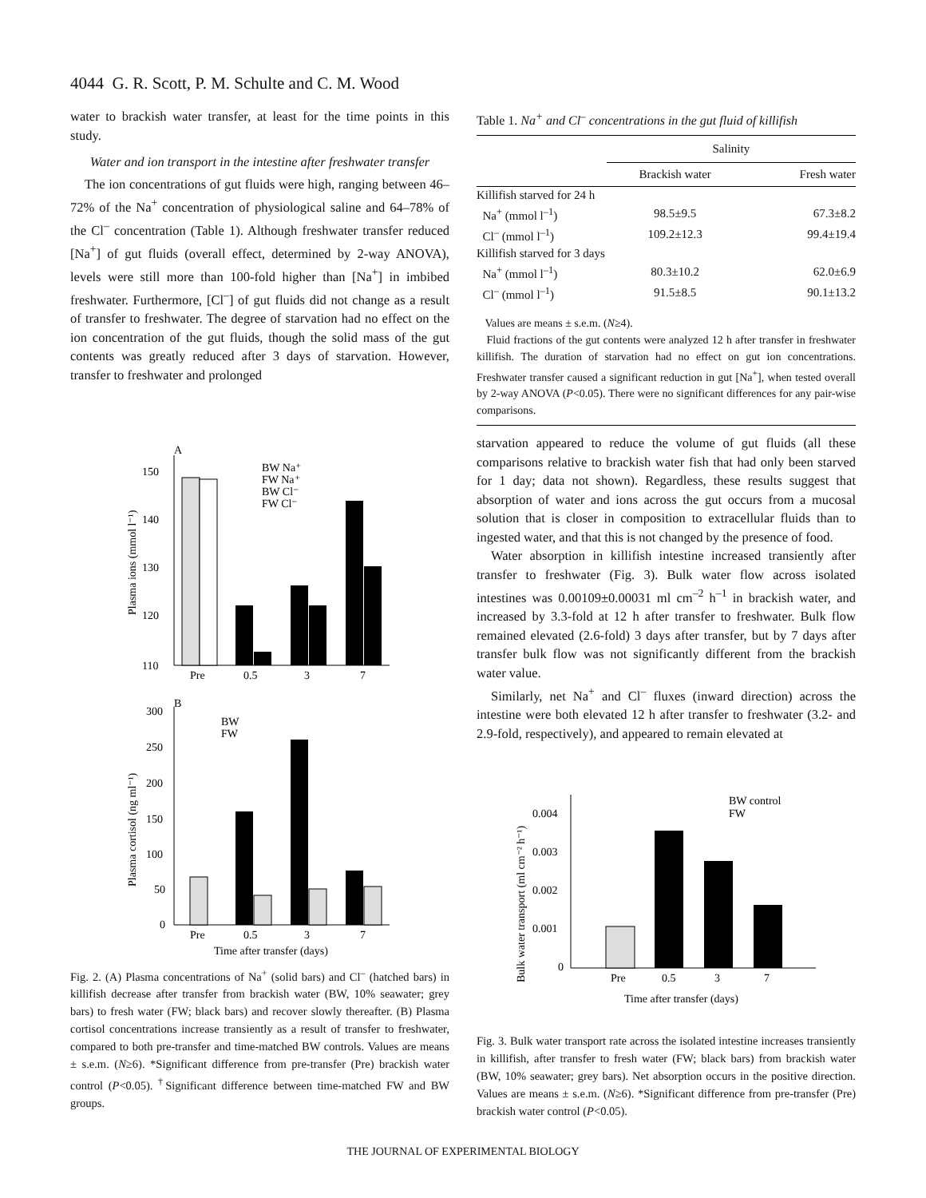4044 G. R. Scott, P. M. Schulte and C. M. Wood
water to brackish water transfer, at least for the time points in this study.
Water and ion transport in the intestine after freshwater transfer
The ion concentrations of gut fluids were high, ranging between 46–72% of the Na<sup>+</sup> concentration of physiological saline and 64–78% of the Cl<sup>–</sup> concentration (Table 1). Although freshwater transfer reduced [Na<sup>+</sup>] of gut fluids (overall effect, determined by 2-way ANOVA), levels were still more than 100-fold higher than [Na<sup>+</sup>] in imbibed freshwater. Furthermore, [Cl<sup>–</sup>] of gut fluids did not change as a result of transfer to freshwater. The degree of starvation had no effect on the ion concentration of the gut fluids, though the solid mass of the gut contents was greatly reduced after 3 days of starvation. However, transfer to freshwater and prolonged
A
150
140
130
120
110
Plasma ions (mmol l⁻¹)
Pre
0.5
3
7
BW Na⁺
FW Na⁺
BW Cl⁻
FW Cl⁻
B
300
250
200
150
100
50
0
Plasma cortisol (ng ml⁻¹)
BW
FW
Pre
0.5
3
7
Time after transfer (days)
Fig. 2. (A) Plasma concentrations of Na<sup>+</sup> (solid bars) and Cl<sup>–</sup> (hatched bars) in killifish decrease after transfer from brackish water (BW, 10% seawater; grey bars) to fresh water (FW; black bars) and recover slowly thereafter. (B) Plasma cortisol concentrations increase transiently as a result of transfer to freshwater, compared to both pre-transfer and time-matched BW controls. Values are means ± s.e.m. (N≥6). *Significant difference from pre-transfer (Pre) brackish water control (P<0.05). <sup>†</sup>Significant difference between time-matched FW and BW groups.
Table 1. Na<sup>+</sup> and Cl<sup>–</sup> concentrations in the gut fluid of killifish
| | Salinity | |
| --- | --- | --- |
| | Brackish water | Fresh water |
| Killifish starved for 24 h | | |
| Na<sup>+</sup> (mmol l<sup>–1</sup>) | 98.5±9.5 | 67.3±8.2 |
| Cl<sup>–</sup> (mmol l<sup>–1</sup>) | 109.2±12.3 | 99.4±19.4 |
| Killifish starved for 3 days | | |
| Na<sup>+</sup> (mmol l<sup>–1</sup>) | 80.3±10.2 | 62.0±6.9 |
| Cl<sup>–</sup> (mmol l<sup>–1</sup>) | 91.5±8.5 | 90.1±13.2 |
| Values are means ± s.e.m. ( N ≥4). Fluid fractions of the gut contents were analyzed 12 h after transfer in freshwater killifish. The duration of starvation had no effect on gut ion concentrations. Freshwater transfer caused a significant reduction in gut [Na<sup>+</sup>], when tested overall by 2-way ANOVA ( P <0.05). There were no significant differences for any pair-wise comparisons. | | |
starvation appeared to reduce the volume of gut fluids (all these comparisons relative to brackish water fish that had only been starved for 1 day; data not shown). Regardless, these results suggest that absorption of water and ions across the gut occurs from a mucosal solution that is closer in composition to extracellular fluids than to ingested water, and that this is not changed by the presence of food.
Water absorption in killifish intestine increased transiently after transfer to freshwater (Fig. 3). Bulk water flow across isolated intestines was 0.00109±0.00031 ml cm<sup>–2</sup> h<sup>–1</sup> in brackish water, and increased by 3.3-fold at 12 h after transfer to freshwater. Bulk flow remained elevated (2.6-fold) 3 days after transfer, but by 7 days after transfer bulk flow was not significantly different from the brackish water value.
Similarly, net Na<sup>+</sup> and Cl<sup>–</sup> fluxes (inward direction) across the intestine were both elevated 12 h after transfer to freshwater (3.2- and 2.9-fold, respectively), and appeared to remain elevated at
0.004
0.003
0.002
0.001
0
Bulk water transport (ml cm⁻² h⁻¹)
BW control
FW
Pre
0.5
3
7
Time after transfer (days)
Fig. 3. Bulk water transport rate across the isolated intestine increases transiently in killifish, after transfer to fresh water (FW; black bars) from brackish water (BW, 10% seawater; grey bars). Net absorption occurs in the positive direction. Values are means ± s.e.m. (N≥6). *Significant difference from pre-transfer (Pre) brackish water control (P<0.05).
THE JOURNAL OF EXPERIMENTAL BIOLOGY